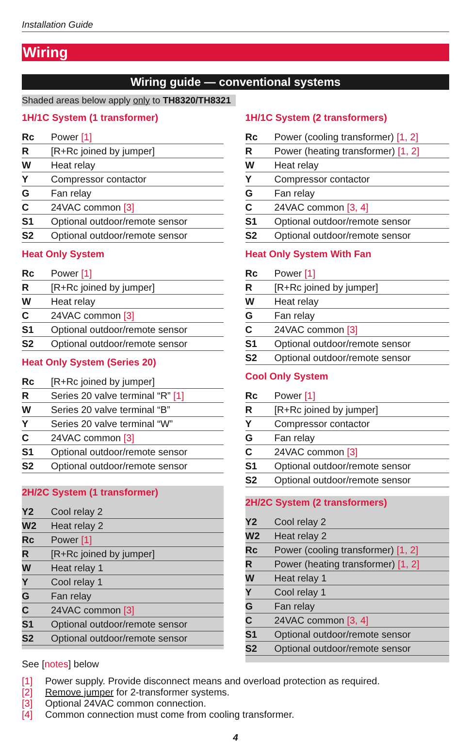Installation Guide
Wiring
Wiring guide — conventional systems
Shaded areas below apply only to TH8320/TH8321
1H/1C System (1 transformer)
| Rc | Power [1] |
| R | [R+Rc joined by jumper] |
| W | Heat relay |
| Y | Compressor contactor |
| G | Fan relay |
| C | 24VAC common [3] |
| S1 | Optional outdoor/remote sensor |
| S2 | Optional outdoor/remote sensor |
Heat Only System
| Rc | Power [1] |
| R | [R+Rc joined by jumper] |
| W | Heat relay |
| C | 24VAC common [3] |
| S1 | Optional outdoor/remote sensor |
| S2 | Optional outdoor/remote sensor |
Heat Only System (Series 20)
| Rc | [R+Rc joined by jumper] |
| R | Series 20 valve terminal “R” [1] |
| W | Series 20 valve terminal “B” |
| Y | Series 20 valve terminal “W” |
| C | 24VAC common [3] |
| S1 | Optional outdoor/remote sensor |
| S2 | Optional outdoor/remote sensor |
2H/2C System (1 transformer)
| Y2 | Cool relay 2 |
| W2 | Heat relay 2 |
| Rc | Power [1] |
| R | [R+Rc joined by jumper] |
| W | Heat relay 1 |
| Y | Cool relay 1 |
| G | Fan relay |
| C | 24VAC common [3] |
| S1 | Optional outdoor/remote sensor |
| S2 | Optional outdoor/remote sensor |
1H/1C System (2 transformers)
| Rc | Power (cooling transformer) [1, 2] |
| R | Power (heating transformer) [1, 2] |
| W | Heat relay |
| Y | Compressor contactor |
| G | Fan relay |
| C | 24VAC common [3, 4] |
| S1 | Optional outdoor/remote sensor |
| S2 | Optional outdoor/remote sensor |
Heat Only System With Fan
| Rc | Power [1] |
| R | [R+Rc joined by jumper] |
| W | Heat relay |
| G | Fan relay |
| C | 24VAC common [3] |
| S1 | Optional outdoor/remote sensor |
| S2 | Optional outdoor/remote sensor |
Cool Only System
| Rc | Power [1] |
| R | [R+Rc joined by jumper] |
| Y | Compressor contactor |
| G | Fan relay |
| C | 24VAC common [3] |
| S1 | Optional outdoor/remote sensor |
| S2 | Optional outdoor/remote sensor |
2H/2C System (2 transformers)
| Y2 | Cool relay 2 |
| W2 | Heat relay 2 |
| Rc | Power (cooling transformer) [1, 2] |
| R | Power (heating transformer) [1, 2] |
| W | Heat relay 1 |
| Y | Cool relay 1 |
| G | Fan relay |
| C | 24VAC common [3, 4] |
| S1 | Optional outdoor/remote sensor |
| S2 | Optional outdoor/remote sensor |
See [notes] below
[1] Power supply. Provide disconnect means and overload protection as required.
[2] Remove jumper for 2-transformer systems.
[3] Optional 24VAC common connection.
[4] Common connection must come from cooling transformer.
4